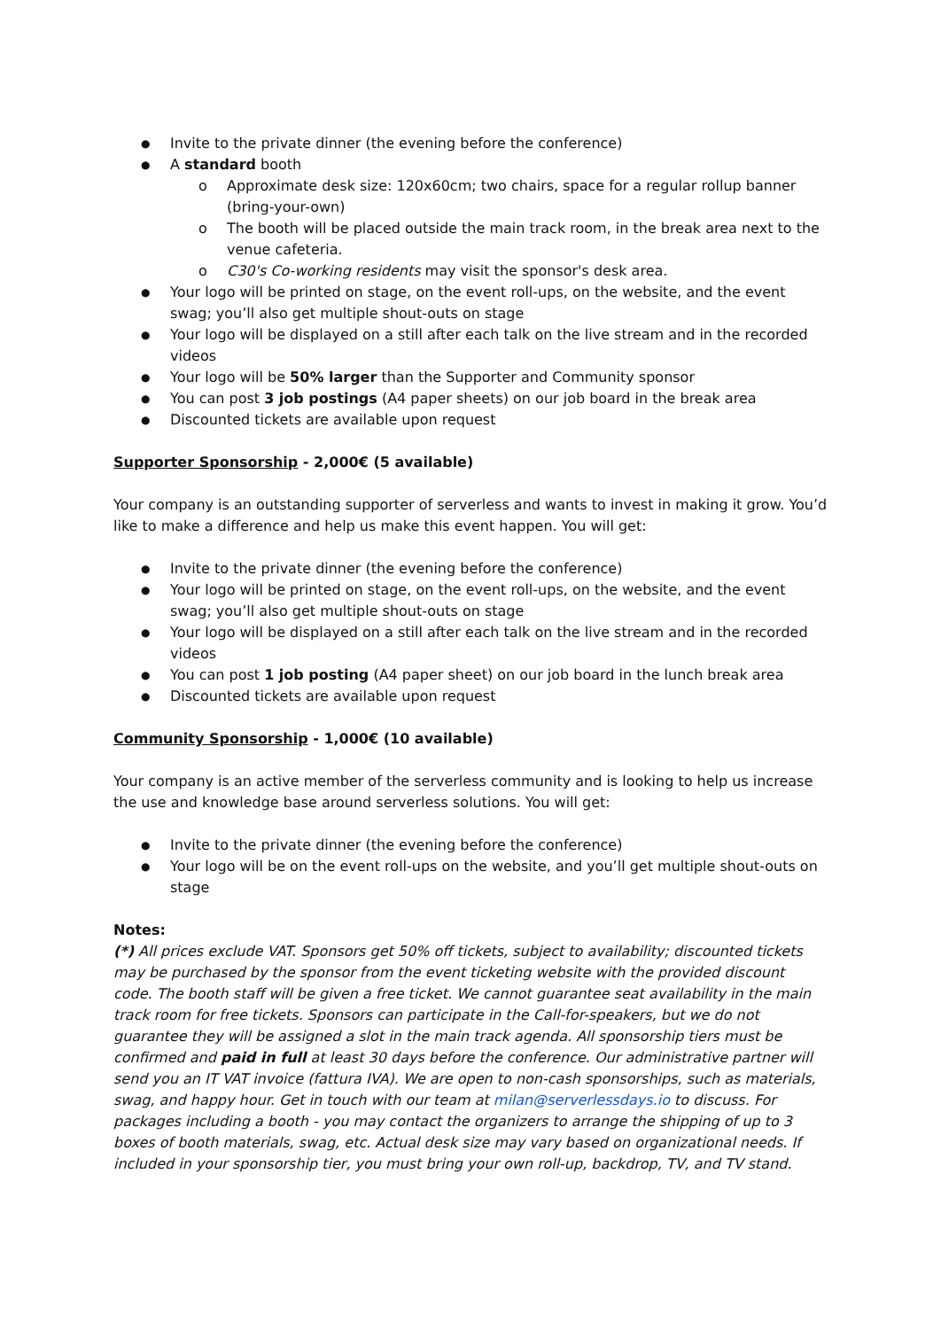Invite to the private dinner (the evening before the conference)
A standard booth
Approximate desk size: 120x60cm; two chairs, space for a regular rollup banner (bring-your-own)
The booth will be placed outside the main track room, in the break area next to the venue cafeteria.
C30's Co-working residents may visit the sponsor's desk area.
Your logo will be printed on stage, on the event roll-ups, on the website, and the event swag; you’ll also get multiple shout-outs on stage
Your logo will be displayed on a still after each talk on the live stream and in the recorded videos
Your logo will be 50% larger than the Supporter and Community sponsor
You can post 3 job postings (A4 paper sheets) on our job board in the break area
Discounted tickets are available upon request
Supporter Sponsorship - 2,000€ (5 available)
Your company is an outstanding supporter of serverless and wants to invest in making it grow. You’d like to make a difference and help us make this event happen. You will get:
Invite to the private dinner (the evening before the conference)
Your logo will be printed on stage, on the event roll-ups, on the website, and the event swag; you’ll also get multiple shout-outs on stage
Your logo will be displayed on a still after each talk on the live stream and in the recorded videos
You can post 1 job posting (A4 paper sheet) on our job board in the lunch break area
Discounted tickets are available upon request
Community Sponsorship - 1,000€ (10 available)
Your company is an active member of the serverless community and is looking to help us increase the use and knowledge base around serverless solutions. You will get:
Invite to the private dinner (the evening before the conference)
Your logo will be on the event roll-ups on the website, and you’ll get multiple shout-outs on stage
Notes:
(*) All prices exclude VAT. Sponsors get 50% off tickets, subject to availability; discounted tickets may be purchased by the sponsor from the event ticketing website with the provided discount code. The booth staff will be given a free ticket. We cannot guarantee seat availability in the main track room for free tickets. Sponsors can participate in the Call-for-speakers, but we do not guarantee they will be assigned a slot in the main track agenda. All sponsorship tiers must be confirmed and paid in full at least 30 days before the conference. Our administrative partner will send you an IT VAT invoice (fattura IVA). We are open to non-cash sponsorships, such as materials, swag, and happy hour. Get in touch with our team at milan@serverlessdays.io to discuss. For packages including a booth - you may contact the organizers to arrange the shipping of up to 3 boxes of booth materials, swag, etc. Actual desk size may vary based on organizational needs. If included in your sponsorship tier, you must bring your own roll-up, backdrop, TV, and TV stand.